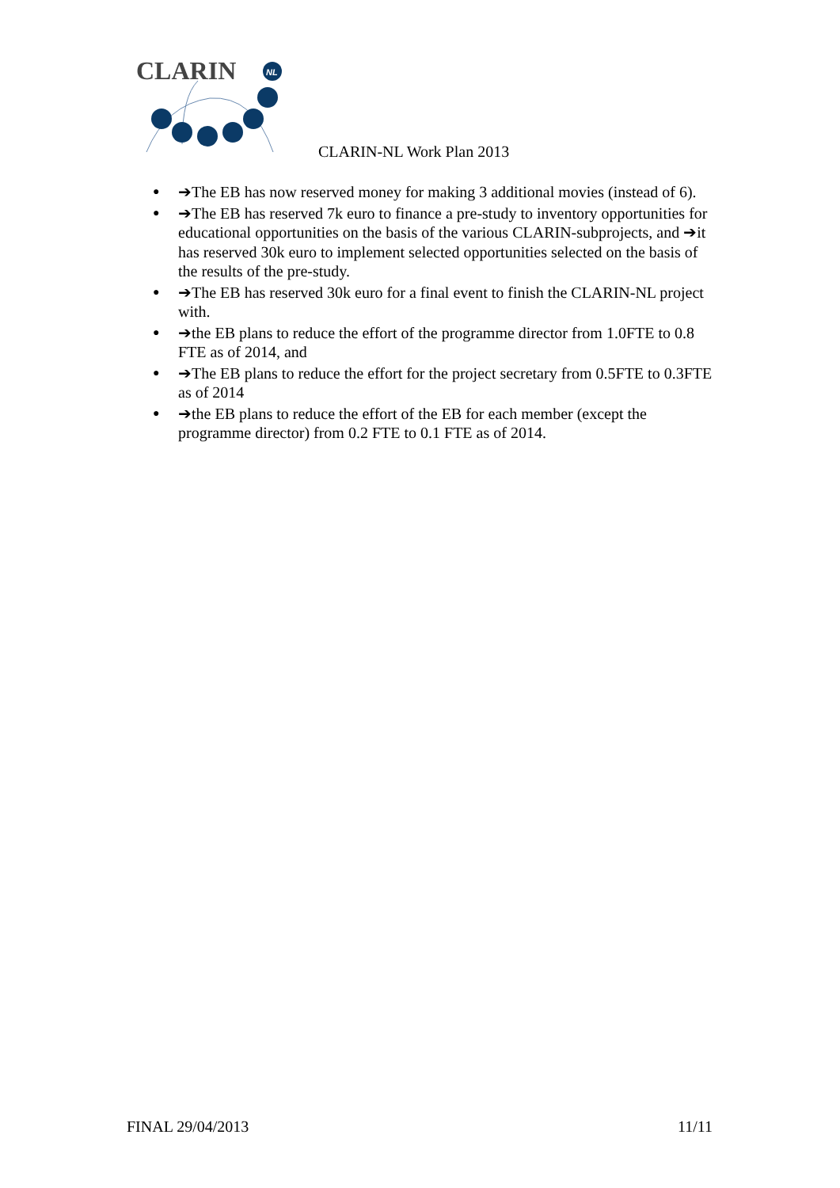CLARIN
NL
CLARIN-NL Work Plan 2013
● ➔The EB has now reserved money for making 3 additional movies (instead of 6).
● ➔The EB has reserved 7k euro to finance a pre-study to inventory opportunities for educational opportunities on the basis of the various CLARIN-subprojects, and ➔it has reserved 30k euro to implement selected opportunities selected on the basis of the results of the pre-study.
● ➔The EB has reserved 30k euro for a final event to finish the CLARIN-NL project with.
● ➔the EB plans to reduce the effort of the programme director from 1.0FTE to 0.8 FTE as of 2014, and
● ➔The EB plans to reduce the effort for the project secretary from 0.5FTE to 0.3FTE as of 2014
● ➔the EB plans to reduce the effort of the EB for each member (except the programme director) from 0.2 FTE to 0.1 FTE as of 2014.
FINAL 29/04/2013 11/11